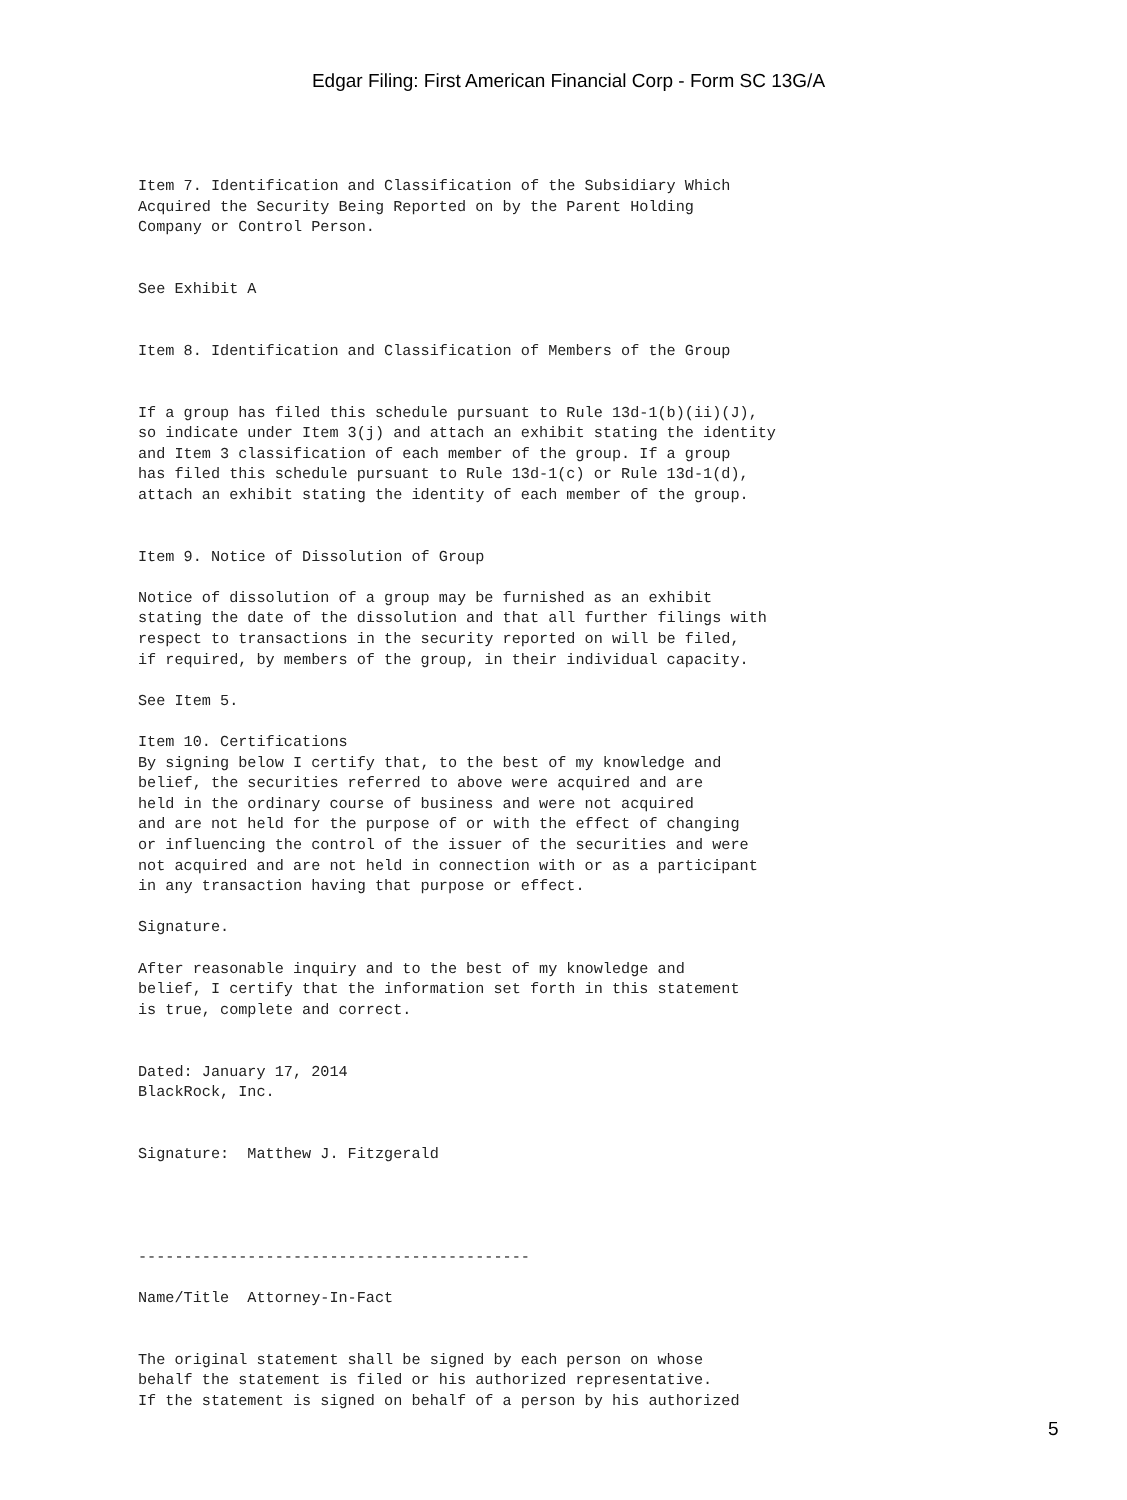Edgar Filing: First American Financial Corp - Form SC 13G/A
Item 7. Identification and Classification of the Subsidiary Which
Acquired the Security Being Reported on by the Parent Holding
Company or Control Person.


See Exhibit A


Item 8. Identification and Classification of Members of the Group


If a group has filed this schedule pursuant to Rule 13d-1(b)(ii)(J),
so indicate under Item 3(j) and attach an exhibit stating the identity
and Item 3 classification of each member of the group. If a group
has filed this schedule pursuant to Rule 13d-1(c) or Rule 13d-1(d),
attach an exhibit stating the identity of each member of the group.


Item 9. Notice of Dissolution of Group

Notice of dissolution of a group may be furnished as an exhibit
stating the date of the dissolution and that all further filings with
respect to transactions in the security reported on will be filed,
if required, by members of the group, in their individual capacity.

See Item 5.

Item 10. Certifications
By signing below I certify that, to the best of my knowledge and
belief, the securities referred to above were acquired and are
held in the ordinary course of business and were not acquired
and are not held for the purpose of or with the effect of changing
or influencing the control of the issuer of the securities and were
not acquired and are not held in connection with or as a participant
in any transaction having that purpose or effect.

Signature.

After reasonable inquiry and to the best of my knowledge and
belief, I certify that the information set forth in this statement
is true, complete and correct.


Dated: January 17, 2014
BlackRock, Inc.


Signature:  Matthew J. Fitzgerald




-------------------------------------------

Name/Title  Attorney-In-Fact


The original statement shall be signed by each person on whose
behalf the statement is filed or his authorized representative.
If the statement is signed on behalf of a person by his authorized
5